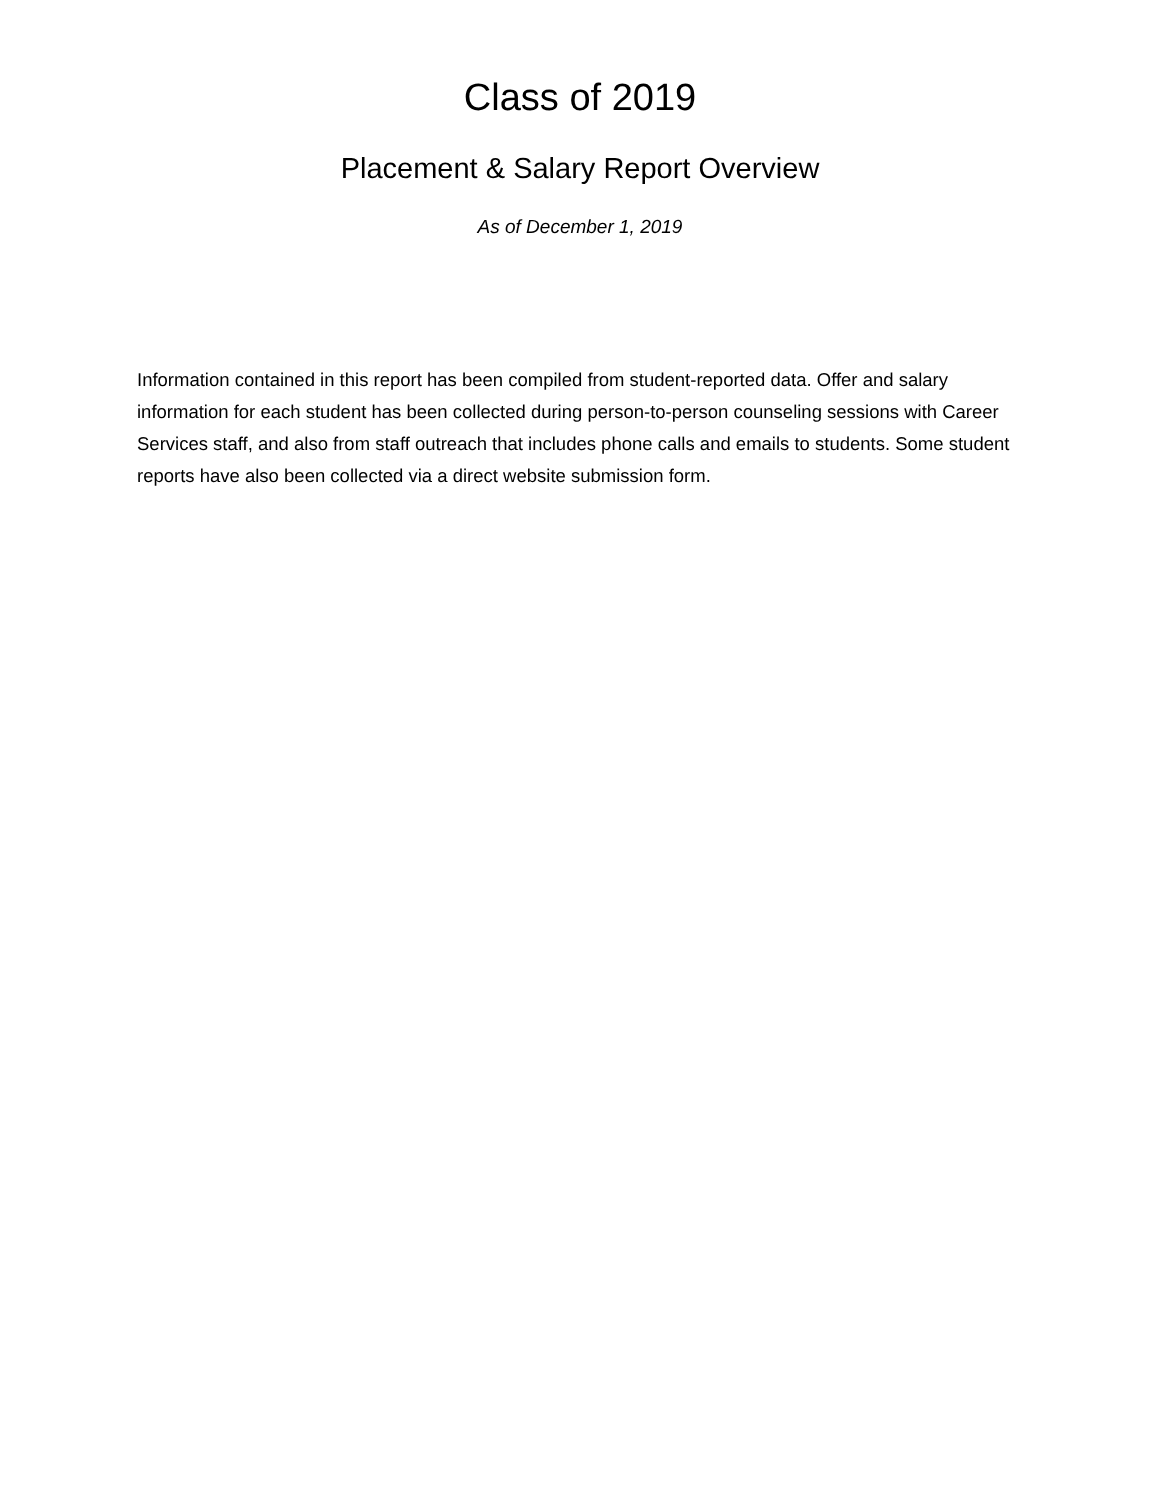Class of 2019
Placement & Salary Report Overview
As of December 1, 2019
Information contained in this report has been compiled from student-reported data. Offer and salary information for each student has been collected during person-to-person counseling sessions with Career Services staff, and also from staff outreach that includes phone calls and emails to students. Some student reports have also been collected via a direct website submission form.